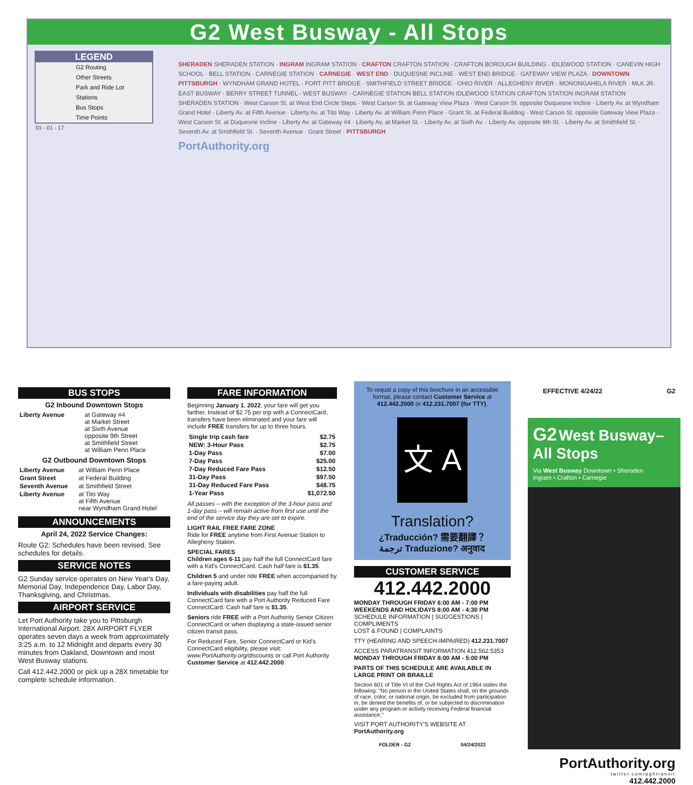G2 West Busway - All Stops
LEGEND
G2 Routing
Other Streets
Park and Ride Lot
Stations
Bus Stops
Time Points
01 - 01 - 17
SHERADEN SHERADEN STATION · INGRAM INGRAM STATION · CRAFTON CRAFTON STATION · CRAFTON BOROUGH BUILDING · IDLEWOOD STATION · CANEVIN HIGH SCHOOL · BELL STATION · CARNEGIE STATION · CARNEGIE · WEST END · DUQUESNE INCLINE · WEST END BRIDGE · GATEWAY VIEW PLAZA · DOWNTOWN PITTSBURGH · WYNDHAM GRAND HOTEL · FORT PITT BRIDGE · SMITHFIELD STREET BRIDGE · OHIO RIVER · ALLEGHENY RIVER · MONONGAHELA RIVER · MLK JR. EAST BUSWAY · BERRY STREET TUNNEL · WEST BUSWAY · CARNEGIE STATION BELL STATION IDLEWOOD STATION CRAFTON STATION INGRAM STATION SHERADEN STATION · West Carson St. at West End Circle Steps · West Carson St. at Gateway View Plaza · West Carson St. opposite Duquesne Incline · Liberty Av. at Wyndham Grand Hotel · Liberty Av. at Fifth Avenue · Liberty Av. at Tito Way · Liberty Av. at William Penn Place · Grant St. at Federal Building · West Carson St. opposite Gateway View Plaza · West Carson St. at Duquesne Incline · Liberty Av. at Gateway #4 · Liberty Av. at Market St. · Liberty Av. at Sixth Av. · Liberty Av. opposite 9th St. · Liberty Av. at Smithfield St. · Seventh Av. at Smithfield St. · Seventh Avenue · Grant Street · PITTSBURGH
PortAuthority.org
BUS STOPS
G2 Inbound Downtown Stops
| Liberty Avenue | at Gateway #4 at Market Street at Sixth Avenue opposite 9th Street at Smithfield Street at William Penn Place |
G2 Outbound Downtown Stops
| Liberty Avenue | at William Penn Place |
| Grant Street | at Federal Building |
| Seventh Avenue | at Smithfield Street |
| Liberty Avenue | at Tito Way at Fifth Avenue near Wyndham Grand Hotel |
ANNOUNCEMENTS
April 24, 2022 Service Changes:
Route G2: Schedules have been revised. See schedules for details.
SERVICE NOTES
G2 Sunday service operates on New Year's Day, Memorial Day, Independence Day, Labor Day, Thanksgiving, and Christmas.
AIRPORT SERVICE
Let Port Authority take you to Pittsburgh International Airport. 28X AIRPORT FLYER operates seven days a week from approximately 3:25 a.m. to 12 Midnight and departs every 30 minutes from Oakland, Downtown and most West Busway stations.
Call 412.442.2000 or pick up a 28X timetable for complete schedule information.
FARE INFORMATION
Beginning January 1, 2022, your fare will get you farther. Instead of $2.75 per trip with a ConnectCard, transfers have been eliminated and your fare will include FREE transfers for up to three hours.
| Single trip cash fare | $2.75 |
| NEW: 3-Hour Pass | $2.75 |
| 1-Day Pass | $7.00 |
| 7-Day Pass | $25.00 |
| 7-Day Reduced Fare Pass | $12.50 |
| 31-Day Pass | $97.50 |
| 31-Day Reduced Fare Pass | $48.75 |
| 1-Year Pass | $1,072.50 |
All passes – with the exception of the 3-hour pass and 1-day pass – will remain active from first use until the end of the service day they are set to expire.
LIGHT RAIL FREE FARE ZONE
Ride for FREE anytime from First Avenue Station to Allegheny Station.
SPECIAL FARES
Children ages 6-11 pay half the full ConnectCard fare with a Kid's ConnectCard. Cash half fare is $1.35.
Children 5 and under ride FREE when accompanied by a fare-paying adult.
Individuals with disabilities pay half the full ConnectCard fare with a Port Authority Reduced Fare ConnectCard. Cash half fare is $1.35.
Seniors ride FREE with a Port Authority Senior Citizen ConnectCard or when displaying a state-issued senior citizen transit pass.
For Reduced Fare, Senior ConnectCard or Kid's ConnectCard eligibility, please visit: www.PortAuthority.org/discounts or call Port Authority Customer Service at 412.442.2000.
To requst a copy of this brochure in an accessible format, please contact Customer Service at 412.442.2000 or 412.231.7007 (for TTY).
文 A
Translation?
¿Traducción? 需要翻譯？
ترجمة Traduzione? अनुवाद
CUSTOMER SERVICE
412.442.2000
MONDAY THROUGH FRIDAY 6:00 AM - 7:00 PM
WEEKENDS AND HOLIDAYS 8:00 AM - 4:30 PM
SCHEDULE INFORMATION | SUGGESTIONS | COMPLIMENTS
LOST & FOUND | COMPLAINTS
TTY (HEARING AND SPEECH-IMPAIRED) 412.231.7007
ACCESS PARATRANSIT INFORMATION 412.562.5353
MONDAY THROUGH FRIDAY 8:00 AM - 5:00 PM
PARTS OF THIS SCHEDULE ARE AVAILABLE IN LARGE PRINT OR BRAILLE
Section 601 of Title VI of the Civil Rights Act of 1964 states the following: "No person in the United States shall, on the grounds of race, color, or national origin, be excluded from participation in, be denied the benefits of, or be subjected to discrimination under any program or activity receiving Federal financial assistance."
VISIT PORT AUTHORITY'S WEBSITE AT PortAuthority.org
FOLDER - G2 04/24/2022
EFFECTIVE 4/24/22 G2
G2 West Busway– All Stops
Via West Busway Downtown • Sheraden
Ingram • Crafton • Carnegie
PortAuthority.org
twitter.com/pghtransit
412.442.2000